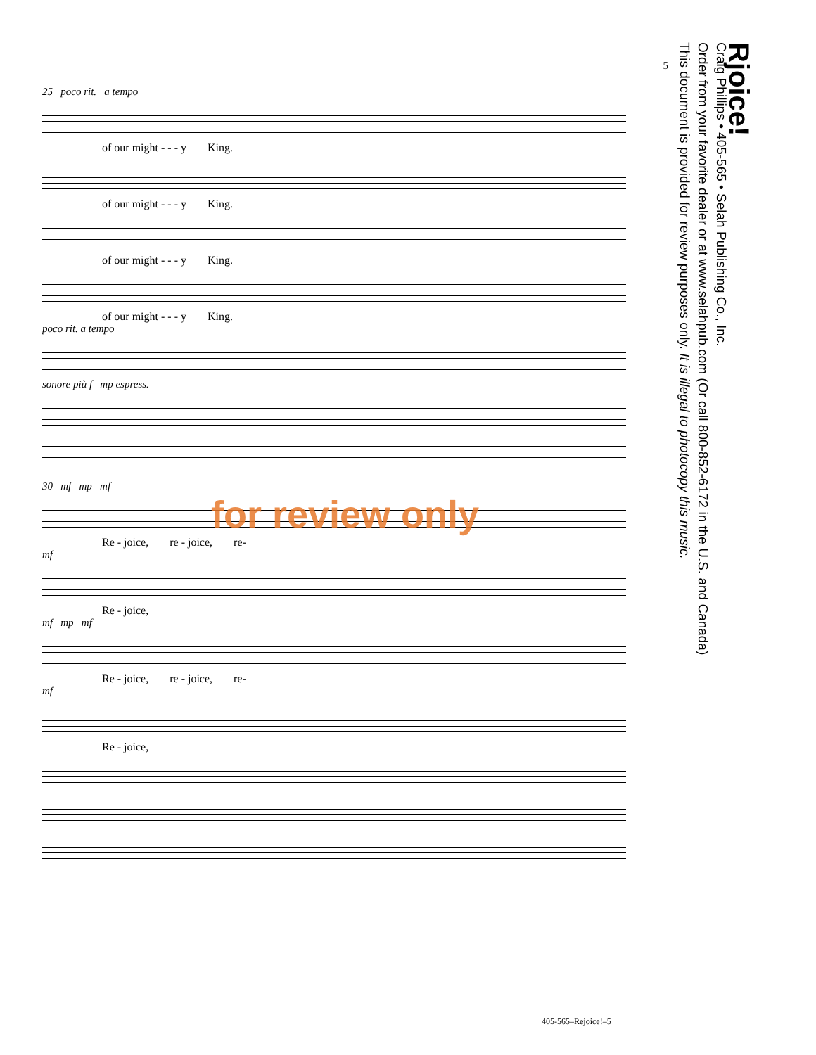5
25 poco rit. a tempo
of our might - - - y King.
of our might - - - y King.
of our might - - - y King.
of our might - - - y King.
poco rit. a tempo
sonore più f mp espress.
30 mf mp mf
Re - joice, re - joice, re-
mf
Re - joice,
mf mp mf
Re - joice, re - joice, re-
mf
Re - joice,
Rjoice!
Craig Phillips • 405-565 • Selah Publishing Co., Inc.
Order from your favorite dealer or at www.selahpub.com (Or call 800-852-6172 in the U.S. and Canada)
This document is provided for review purposes only. It is illegal to photocopy this music.
for review only
405-565–Rejoice!–5